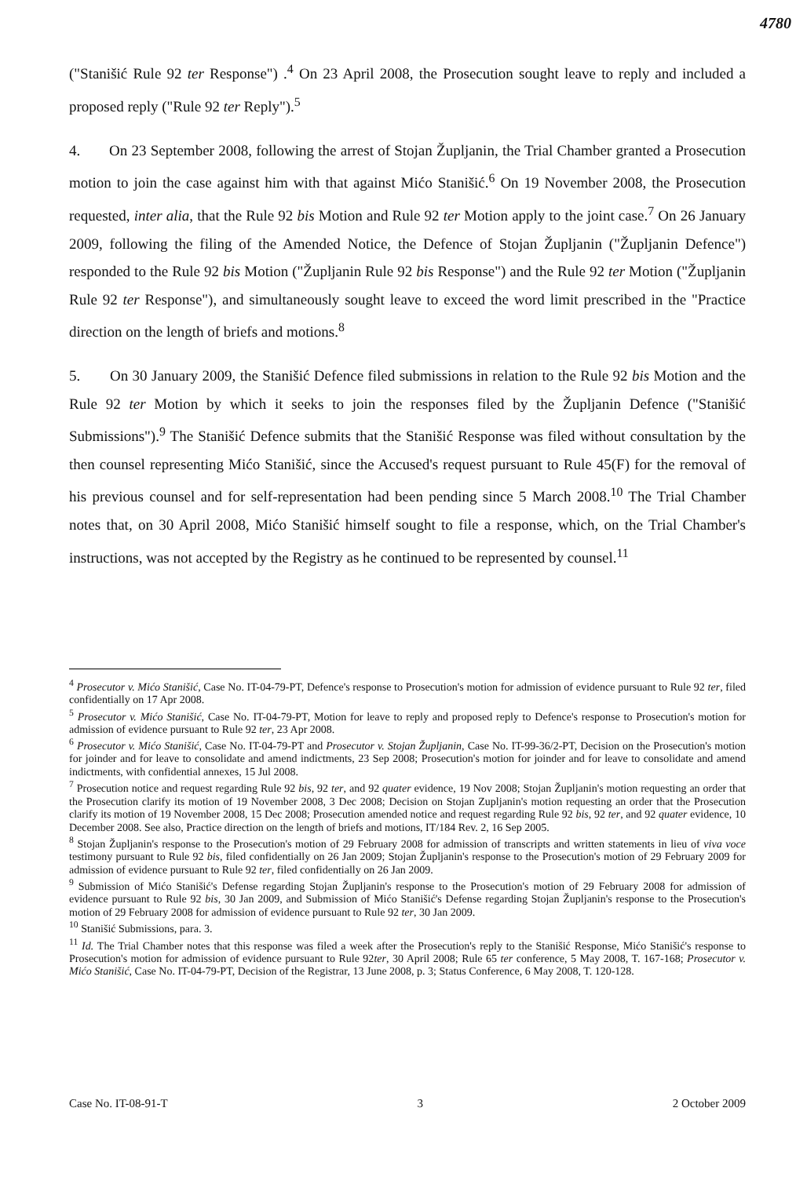4780
("Stanišić Rule 92 ter Response") .<sup>4</sup> On 23 April 2008, the Prosecution sought leave to reply and included a proposed reply ("Rule 92 ter Reply").<sup>5</sup>
4. On 23 September 2008, following the arrest of Stojan Župljanin, the Trial Chamber granted a Prosecution motion to join the case against him with that against Mićo Stanišić.<sup>6</sup> On 19 November 2008, the Prosecution requested, inter alia, that the Rule 92 bis Motion and Rule 92 ter Motion apply to the joint case.<sup>7</sup> On 26 January 2009, following the filing of the Amended Notice, the Defence of Stojan Župljanin ("Župljanin Defence") responded to the Rule 92 bis Motion ("Župljanin Rule 92 bis Response") and the Rule 92 ter Motion ("Župljanin Rule 92 ter Response"), and simultaneously sought leave to exceed the word limit prescribed in the "Practice direction on the length of briefs and motions.<sup>8</sup>
5. On 30 January 2009, the Stanišić Defence filed submissions in relation to the Rule 92 bis Motion and the Rule 92 ter Motion by which it seeks to join the responses filed by the Župljanin Defence ("Stanišić Submissions").<sup>9</sup> The Stanišić Defence submits that the Stanišić Response was filed without consultation by the then counsel representing Mićo Stanišić, since the Accused's request pursuant to Rule 45(F) for the removal of his previous counsel and for self-representation had been pending since 5 March 2008.<sup>10</sup> The Trial Chamber notes that, on 30 April 2008, Mićo Stanišić himself sought to file a response, which, on the Trial Chamber's instructions, was not accepted by the Registry as he continued to be represented by counsel.<sup>11</sup>
<sup>4</sup> Prosecutor v. Mićo Stanišić, Case No. IT-04-79-PT, Defence's response to Prosecution's motion for admission of evidence pursuant to Rule 92 ter, filed confidentially on 17 Apr 2008.
<sup>5</sup> Prosecutor v. Mićo Stanišić, Case No. IT-04-79-PT, Motion for leave to reply and proposed reply to Defence's response to Prosecution's motion for admission of evidence pursuant to Rule 92 ter, 23 Apr 2008.
<sup>6</sup> Prosecutor v. Mićo Stanišić, Case No. IT-04-79-PT and Prosecutor v. Stojan Župljanin, Case No. IT-99-36/2-PT, Decision on the Prosecution's motion for joinder and for leave to consolidate and amend indictments, 23 Sep 2008; Prosecution's motion for joinder and for leave to consolidate and amend indictments, with confidential annexes, 15 Jul 2008.
<sup>7</sup> Prosecution notice and request regarding Rule 92 bis, 92 ter, and 92 quater evidence, 19 Nov 2008; Stojan Župljanin's motion requesting an order that the Prosecution clarify its motion of 19 November 2008, 3 Dec 2008; Decision on Stojan Zupljanin's motion requesting an order that the Prosecution clarify its motion of 19 November 2008, 15 Dec 2008; Prosecution amended notice and request regarding Rule 92 bis, 92 ter, and 92 quater evidence, 10 December 2008. See also, Practice direction on the length of briefs and motions, IT/184 Rev. 2, 16 Sep 2005.
<sup>8</sup> Stojan Župljanin's response to the Prosecution's motion of 29 February 2008 for admission of transcripts and written statements in lieu of viva voce testimony pursuant to Rule 92 bis, filed confidentially on 26 Jan 2009; Stojan Župljanin's response to the Prosecution's motion of 29 February 2009 for admission of evidence pursuant to Rule 92 ter, filed confidentially on 26 Jan 2009.
<sup>9</sup> Submission of Mićo Stanišić's Defense regarding Stojan Župljanin's response to the Prosecution's motion of 29 February 2008 for admission of evidence pursuant to Rule 92 bis, 30 Jan 2009, and Submission of Mićo Stanišić's Defense regarding Stojan Župljanin's response to the Prosecution's motion of 29 February 2008 for admission of evidence pursuant to Rule 92 ter, 30 Jan 2009.
<sup>10</sup> Stanišić Submissions, para. 3.
<sup>11</sup> Id. The Trial Chamber notes that this response was filed a week after the Prosecution's reply to the Stanišić Response, Mićo Stanišić's response to Prosecution's motion for admission of evidence pursuant to Rule 92ter, 30 April 2008; Rule 65 ter conference, 5 May 2008, T. 167-168; Prosecutor v. Mićo Stanišić, Case No. IT-04-79-PT, Decision of the Registrar, 13 June 2008, p. 3; Status Conference, 6 May 2008, T. 120-128.
Case No. IT-08-91-T 3 2 October 2009